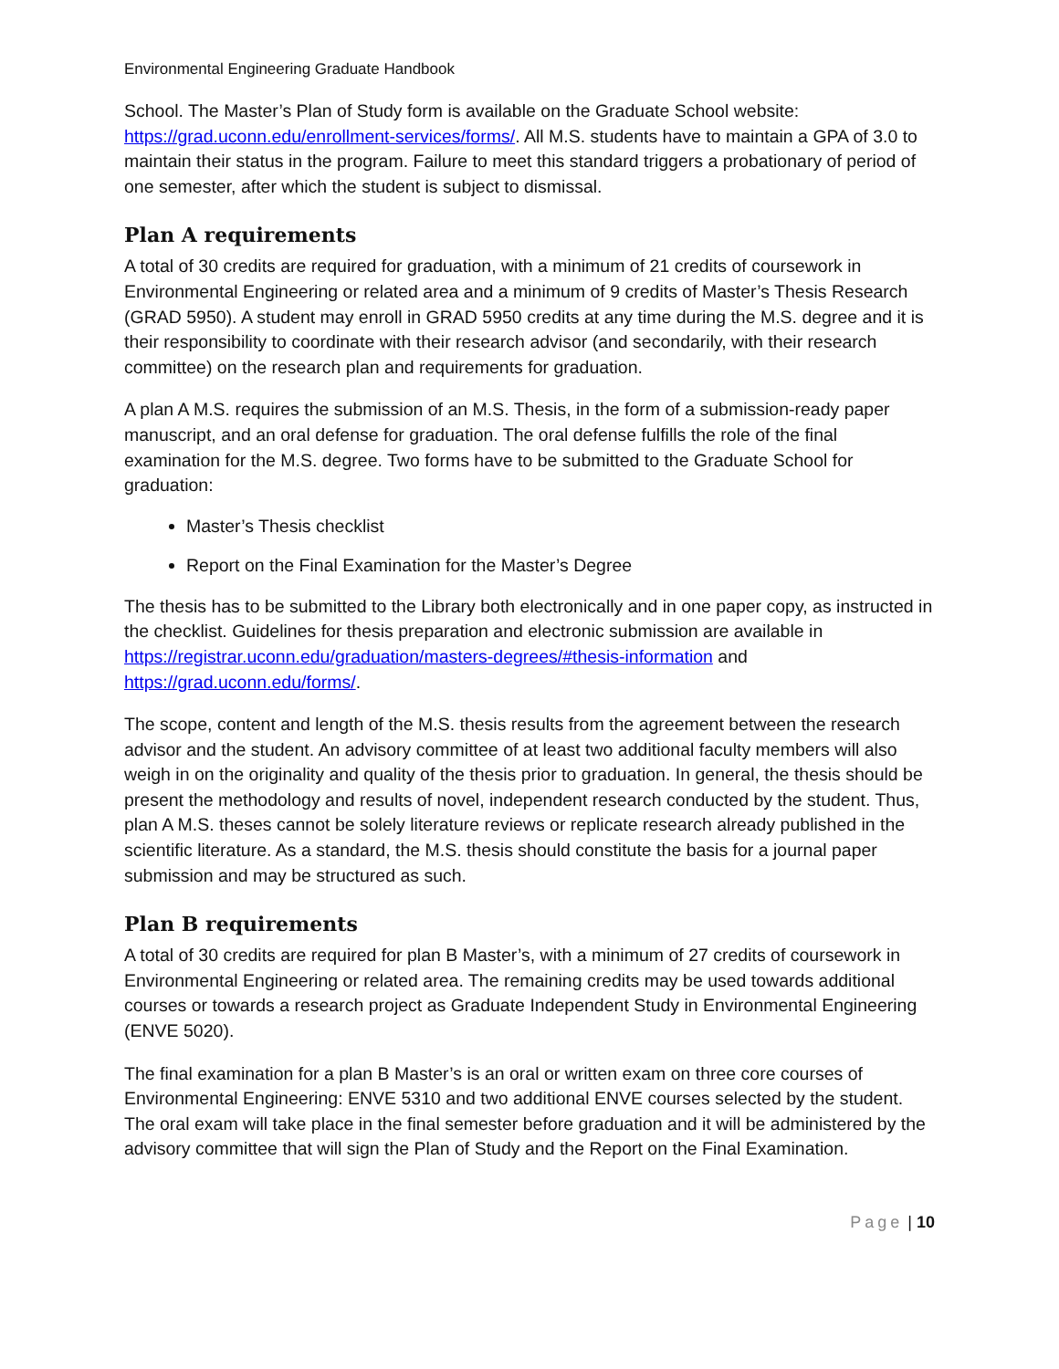Environmental Engineering Graduate Handbook
School. The Master’s Plan of Study form is available on the Graduate School website: https://grad.uconn.edu/enrollment-services/forms/. All M.S. students have to maintain a GPA of 3.0 to maintain their status in the program. Failure to meet this standard triggers a probationary of period of one semester, after which the student is subject to dismissal.
Plan A requirements
A total of 30 credits are required for graduation, with a minimum of 21 credits of coursework in Environmental Engineering or related area and a minimum of 9 credits of Master’s Thesis Research (GRAD 5950). A student may enroll in GRAD 5950 credits at any time during the M.S. degree and it is their responsibility to coordinate with their research advisor (and secondarily, with their research committee) on the research plan and requirements for graduation.
A plan A M.S. requires the submission of an M.S. Thesis, in the form of a submission-ready paper manuscript, and an oral defense for graduation. The oral defense fulfills the role of the final examination for the M.S. degree. Two forms have to be submitted to the Graduate School for graduation:
Master’s Thesis checklist
Report on the Final Examination for the Master’s Degree
The thesis has to be submitted to the Library both electronically and in one paper copy, as instructed in the checklist. Guidelines for thesis preparation and electronic submission are available in https://registrar.uconn.edu/graduation/masters-degrees/#thesis-information and https://grad.uconn.edu/forms/.
The scope, content and length of the M.S. thesis results from the agreement between the research advisor and the student. An advisory committee of at least two additional faculty members will also weigh in on the originality and quality of the thesis prior to graduation. In general, the thesis should be present the methodology and results of novel, independent research conducted by the student. Thus, plan A M.S. theses cannot be solely literature reviews or replicate research already published in the scientific literature. As a standard, the M.S. thesis should constitute the basis for a journal paper submission and may be structured as such.
Plan B requirements
A total of 30 credits are required for plan B Master’s, with a minimum of 27 credits of coursework in Environmental Engineering or related area. The remaining credits may be used towards additional courses or towards a research project as Graduate Independent Study in Environmental Engineering (ENVE 5020).
The final examination for a plan B Master’s is an oral or written exam on three core courses of Environmental Engineering: ENVE 5310 and two additional ENVE courses selected by the student. The oral exam will take place in the final semester before graduation and it will be administered by the advisory committee that will sign the Plan of Study and the Report on the Final Examination.
Page | 10